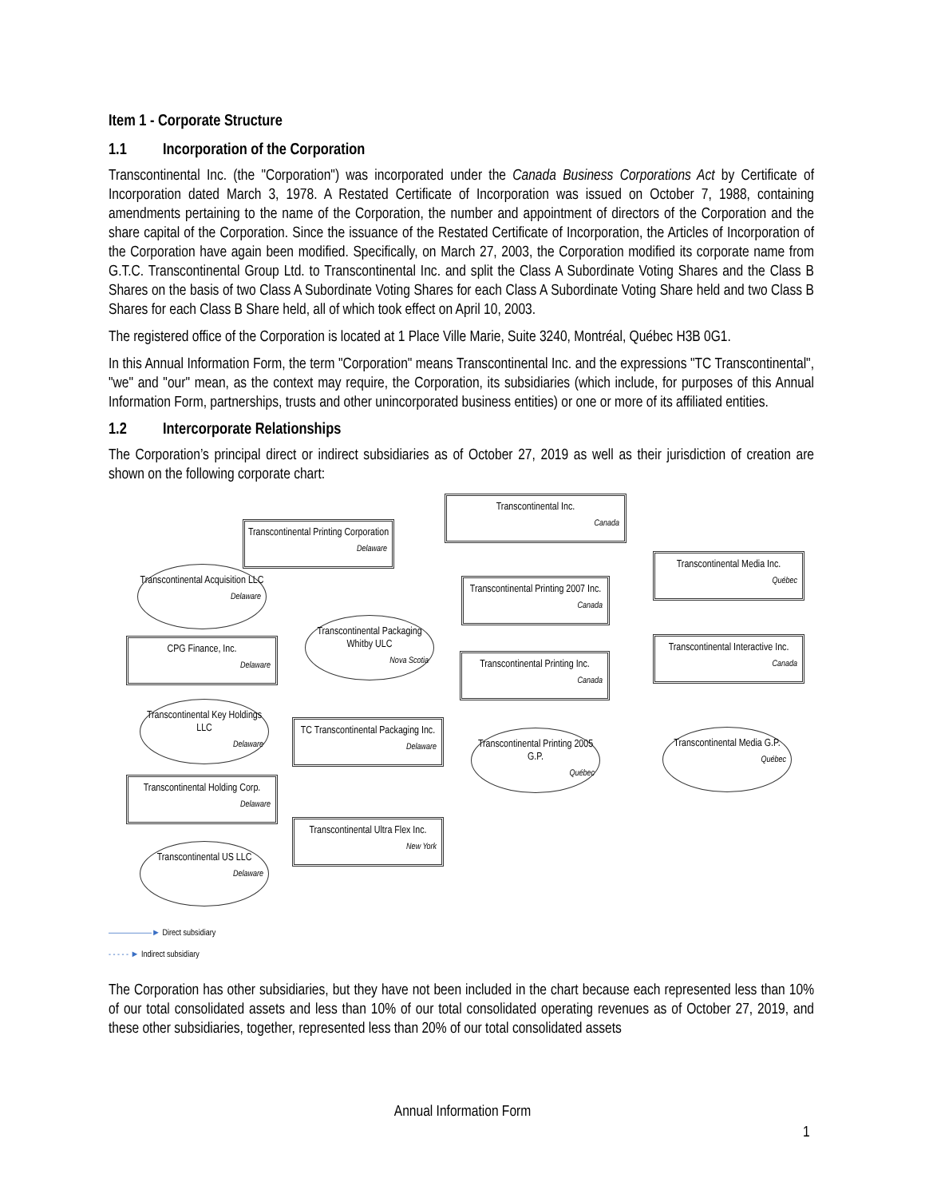Item 1 - Corporate Structure
1.1 Incorporation of the Corporation
Transcontinental Inc. (the "Corporation") was incorporated under the Canada Business Corporations Act by Certificate of Incorporation dated March 3, 1978. A Restated Certificate of Incorporation was issued on October 7, 1988, containing amendments pertaining to the name of the Corporation, the number and appointment of directors of the Corporation and the share capital of the Corporation. Since the issuance of the Restated Certificate of Incorporation, the Articles of Incorporation of the Corporation have again been modified. Specifically, on March 27, 2003, the Corporation modified its corporate name from G.T.C. Transcontinental Group Ltd. to Transcontinental Inc. and split the Class A Subordinate Voting Shares and the Class B Shares on the basis of two Class A Subordinate Voting Shares for each Class A Subordinate Voting Share held and two Class B Shares for each Class B Share held, all of which took effect on April 10, 2003.
The registered office of the Corporation is located at 1 Place Ville Marie, Suite 3240, Montréal, Québec H3B 0G1.
In this Annual Information Form, the term "Corporation" means Transcontinental Inc. and the expressions "TC Transcontinental", "we" and "our" mean, as the context may require, the Corporation, its subsidiaries (which include, for purposes of this Annual Information Form, partnerships, trusts and other unincorporated business entities) or one or more of its affiliated entities.
1.2 Intercorporate Relationships
The Corporation’s principal direct or indirect subsidiaries as of October 27, 2019 as well as their jurisdiction of creation are shown on the following corporate chart:
Transcontinental Inc.
Canada
Transcontinental Printing Corporation
Delaware
Transcontinental Media Inc.
Québec
Transcontinental Acquisition LLC
Delaware
Transcontinental Printing 2007 Inc.
Canada
Transcontinental Packaging Whitby ULC
Nova Scotia
CPG Finance, Inc.
Delaware
Transcontinental Interactive Inc.
Canada
Transcontinental Printing Inc.
Canada
Transcontinental Key Holdings LLC
Delaware
TC Transcontinental Packaging Inc.
Delaware
Transcontinental Printing 2005 G.P.
Québec
Transcontinental Media G.P.
Québec
Transcontinental Holding Corp.
Delaware
Transcontinental Ultra Flex Inc.
New York
Transcontinental US LLC
Delaware
——————► Direct subsidiary
- - - - - ► Indirect subsidiary
The Corporation has other subsidiaries, but they have not been included in the chart because each represented less than 10% of our total consolidated assets and less than 10% of our total consolidated operating revenues as of October 27, 2019, and these other subsidiaries, together, represented less than 20% of our total consolidated assets
Annual Information Form
1